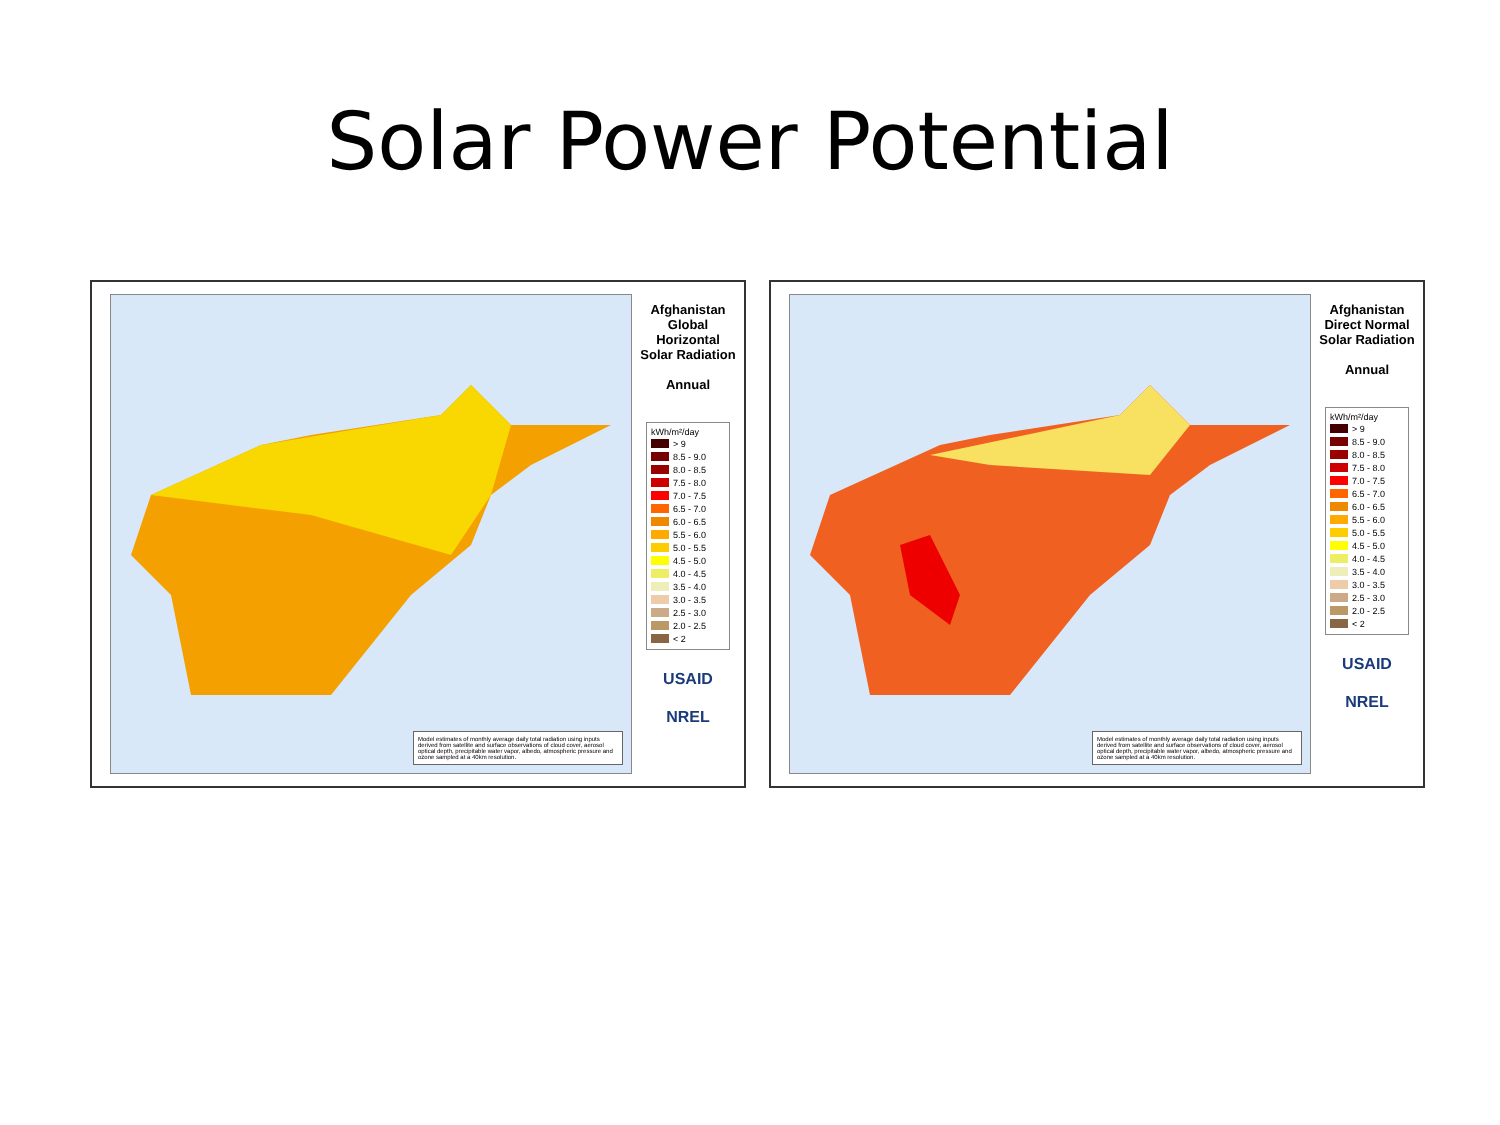Solar Power Potential
Model estimates of monthly average daily total radiation using inputs derived from satellite and surface observations of cloud cover, aerosol optical depth, precipitable water vapor, albedo, atmospheric pressure and ozone sampled at a 40km resolution.
Afghanistan
Global Horizontal
Solar Radiation
Annual
kWh/m²/day
> 9
8.5 - 9.0
8.0 - 8.5
7.5 - 8.0
7.0 - 7.5
6.5 - 7.0
6.0 - 6.5
5.5 - 6.0
5.0 - 5.5
4.5 - 5.0
4.0 - 4.5
3.5 - 4.0
3.0 - 3.5
2.5 - 3.0
2.0 - 2.5
< 2
USAID
NREL
Model estimates of monthly average daily total radiation using inputs derived from satellite and surface observations of cloud cover, aerosol optical depth, precipitable water vapor, albedo, atmospheric pressure and ozone sampled at a 40km resolution.
Afghanistan
Direct Normal
Solar Radiation
Annual
kWh/m²/day
> 9
8.5 - 9.0
8.0 - 8.5
7.5 - 8.0
7.0 - 7.5
6.5 - 7.0
6.0 - 6.5
5.5 - 6.0
5.0 - 5.5
4.5 - 5.0
4.0 - 4.5
3.5 - 4.0
3.0 - 3.5
2.5 - 3.0
2.0 - 2.5
< 2
USAID
NREL